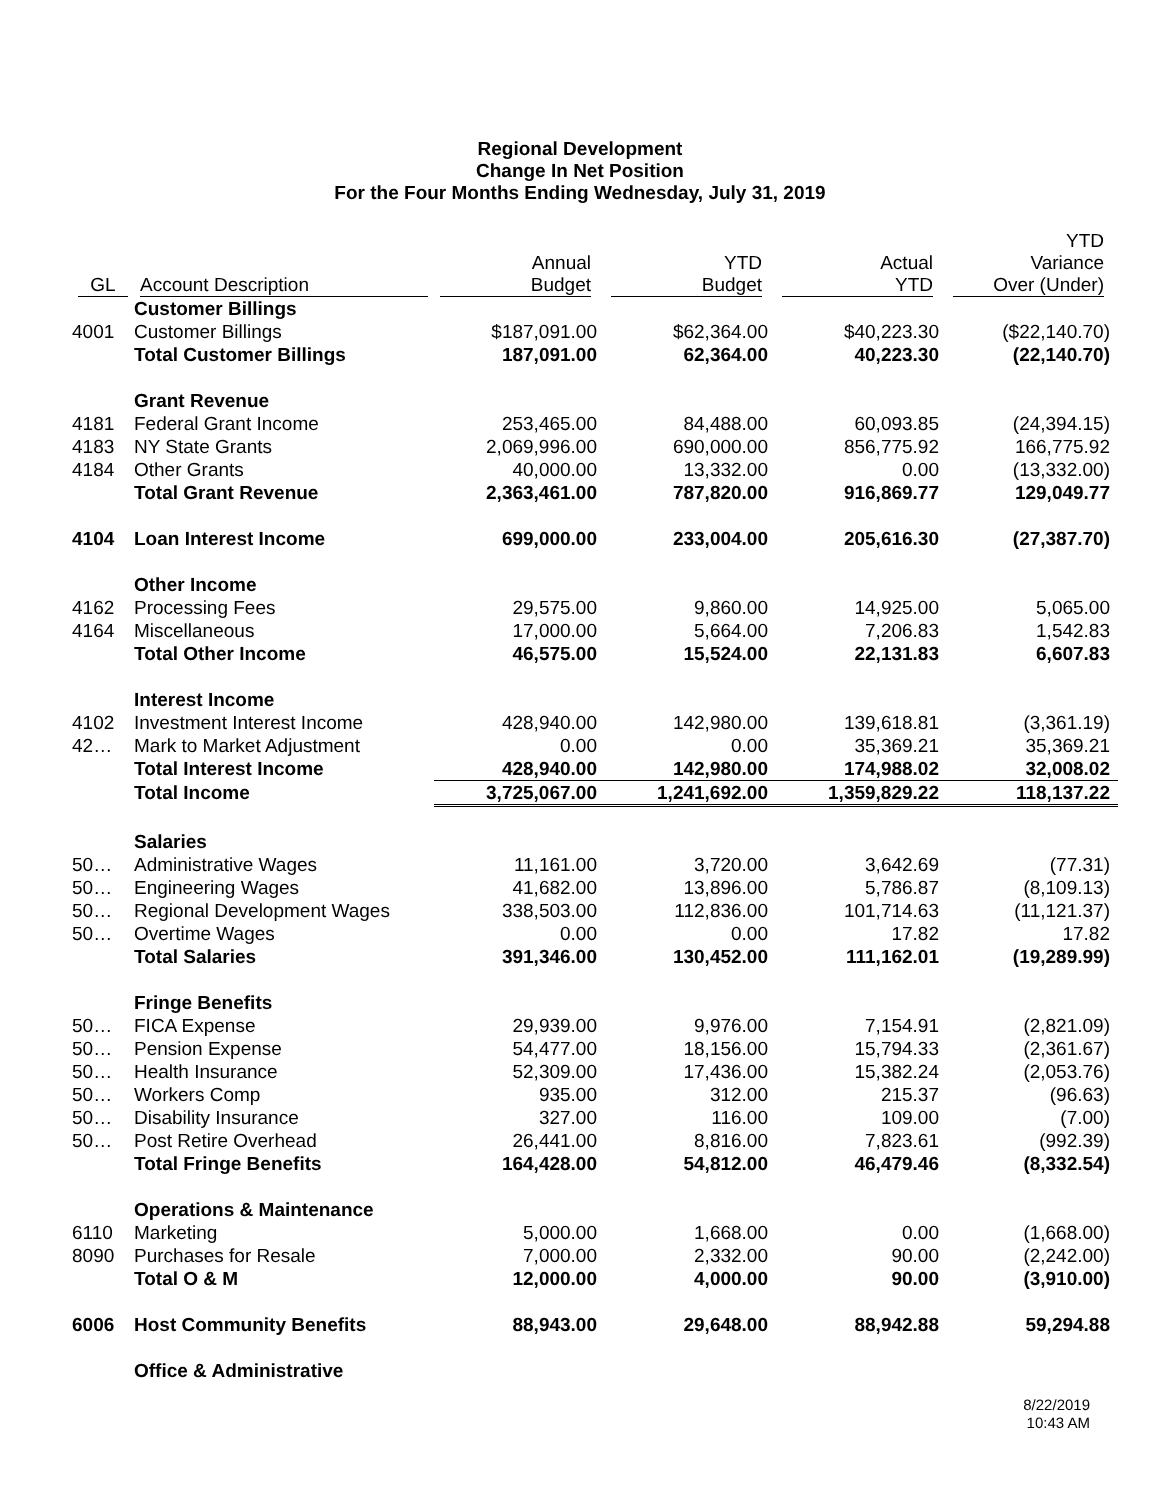Regional Development
Change In Net Position
For the Four Months Ending Wednesday, July 31, 2019
| GL | Account Description | Annual Budget | YTD Budget | Actual YTD | YTD Variance Over (Under) |
| --- | --- | --- | --- | --- | --- |
| | Customer Billings | | | | |
| 4001 | Customer Billings | $187,091.00 | $62,364.00 | $40,223.30 | ($22,140.70) |
| | Total Customer Billings | 187,091.00 | 62,364.00 | 40,223.30 | (22,140.70) |
| | Grant Revenue | | | | |
| 4181 | Federal Grant Income | 253,465.00 | 84,488.00 | 60,093.85 | (24,394.15) |
| 4183 | NY State Grants | 2,069,996.00 | 690,000.00 | 856,775.92 | 166,775.92 |
| 4184 | Other Grants | 40,000.00 | 13,332.00 | 0.00 | (13,332.00) |
| | Total Grant Revenue | 2,363,461.00 | 787,820.00 | 916,869.77 | 129,049.77 |
| 4104 | Loan Interest Income | 699,000.00 | 233,004.00 | 205,616.30 | (27,387.70) |
| | Other Income | | | | |
| 4162 | Processing Fees | 29,575.00 | 9,860.00 | 14,925.00 | 5,065.00 |
| 4164 | Miscellaneous | 17,000.00 | 5,664.00 | 7,206.83 | 1,542.83 |
| | Total Other Income | 46,575.00 | 15,524.00 | 22,131.83 | 6,607.83 |
| | Interest Income | | | | |
| 4102 | Investment Interest Income | 428,940.00 | 142,980.00 | 139,618.81 | (3,361.19) |
| 42… | Mark to Market Adjustment | 0.00 | 0.00 | 35,369.21 | 35,369.21 |
| | Total Interest Income | 428,940.00 | 142,980.00 | 174,988.02 | 32,008.02 |
| | Total Income | 3,725,067.00 | 1,241,692.00 | 1,359,829.22 | 118,137.22 |
| | Salaries | | | | |
| 50… | Administrative Wages | 11,161.00 | 3,720.00 | 3,642.69 | (77.31) |
| 50… | Engineering Wages | 41,682.00 | 13,896.00 | 5,786.87 | (8,109.13) |
| 50… | Regional Development Wages | 338,503.00 | 112,836.00 | 101,714.63 | (11,121.37) |
| 50… | Overtime Wages | 0.00 | 0.00 | 17.82 | 17.82 |
| | Total Salaries | 391,346.00 | 130,452.00 | 111,162.01 | (19,289.99) |
| | Fringe Benefits | | | | |
| 50… | FICA Expense | 29,939.00 | 9,976.00 | 7,154.91 | (2,821.09) |
| 50… | Pension Expense | 54,477.00 | 18,156.00 | 15,794.33 | (2,361.67) |
| 50… | Health Insurance | 52,309.00 | 17,436.00 | 15,382.24 | (2,053.76) |
| 50… | Workers Comp | 935.00 | 312.00 | 215.37 | (96.63) |
| 50… | Disability Insurance | 327.00 | 116.00 | 109.00 | (7.00) |
| 50… | Post Retire Overhead | 26,441.00 | 8,816.00 | 7,823.61 | (992.39) |
| | Total Fringe Benefits | 164,428.00 | 54,812.00 | 46,479.46 | (8,332.54) |
| | Operations & Maintenance | | | | |
| 6110 | Marketing | 5,000.00 | 1,668.00 | 0.00 | (1,668.00) |
| 8090 | Purchases for Resale | 7,000.00 | 2,332.00 | 90.00 | (2,242.00) |
| | Total O & M | 12,000.00 | 4,000.00 | 90.00 | (3,910.00) |
| 6006 | Host Community Benefits | 88,943.00 | 29,648.00 | 88,942.88 | 59,294.88 |
| | Office & Administrative | | | | |
8/22/2019
10:43 AM